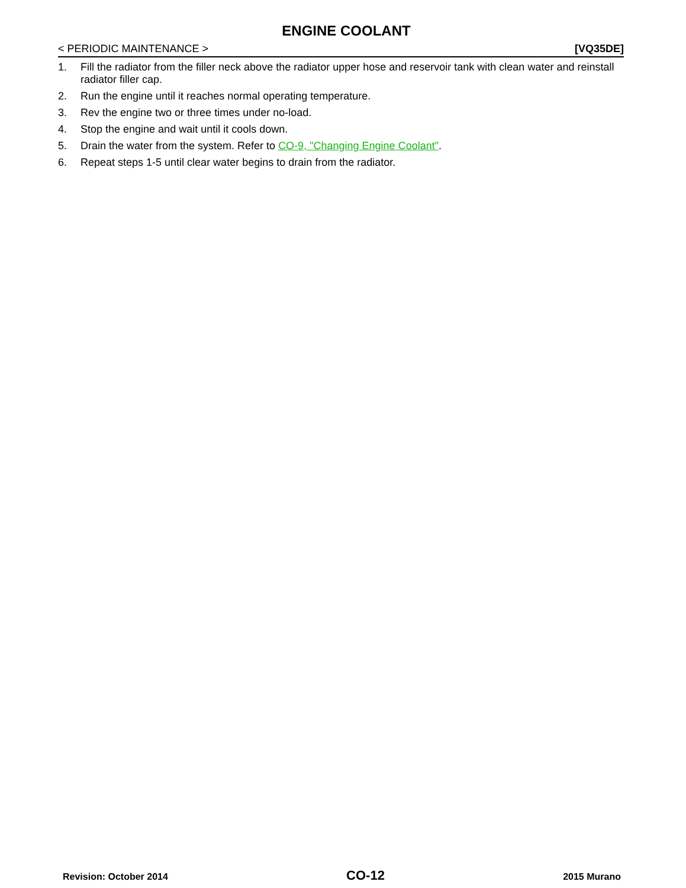ENGINE COOLANT
< PERIODIC MAINTENANCE > [VQ35DE]
1. Fill the radiator from the filler neck above the radiator upper hose and reservoir tank with clean water and reinstall radiator filler cap.
2. Run the engine until it reaches normal operating temperature.
3. Rev the engine two or three times under no-load.
4. Stop the engine and wait until it cools down.
5. Drain the water from the system. Refer to CO-9, "Changing Engine Coolant".
6. Repeat steps 1-5 until clear water begins to drain from the radiator.
Revision: October 2014 CO-12 2015 Murano